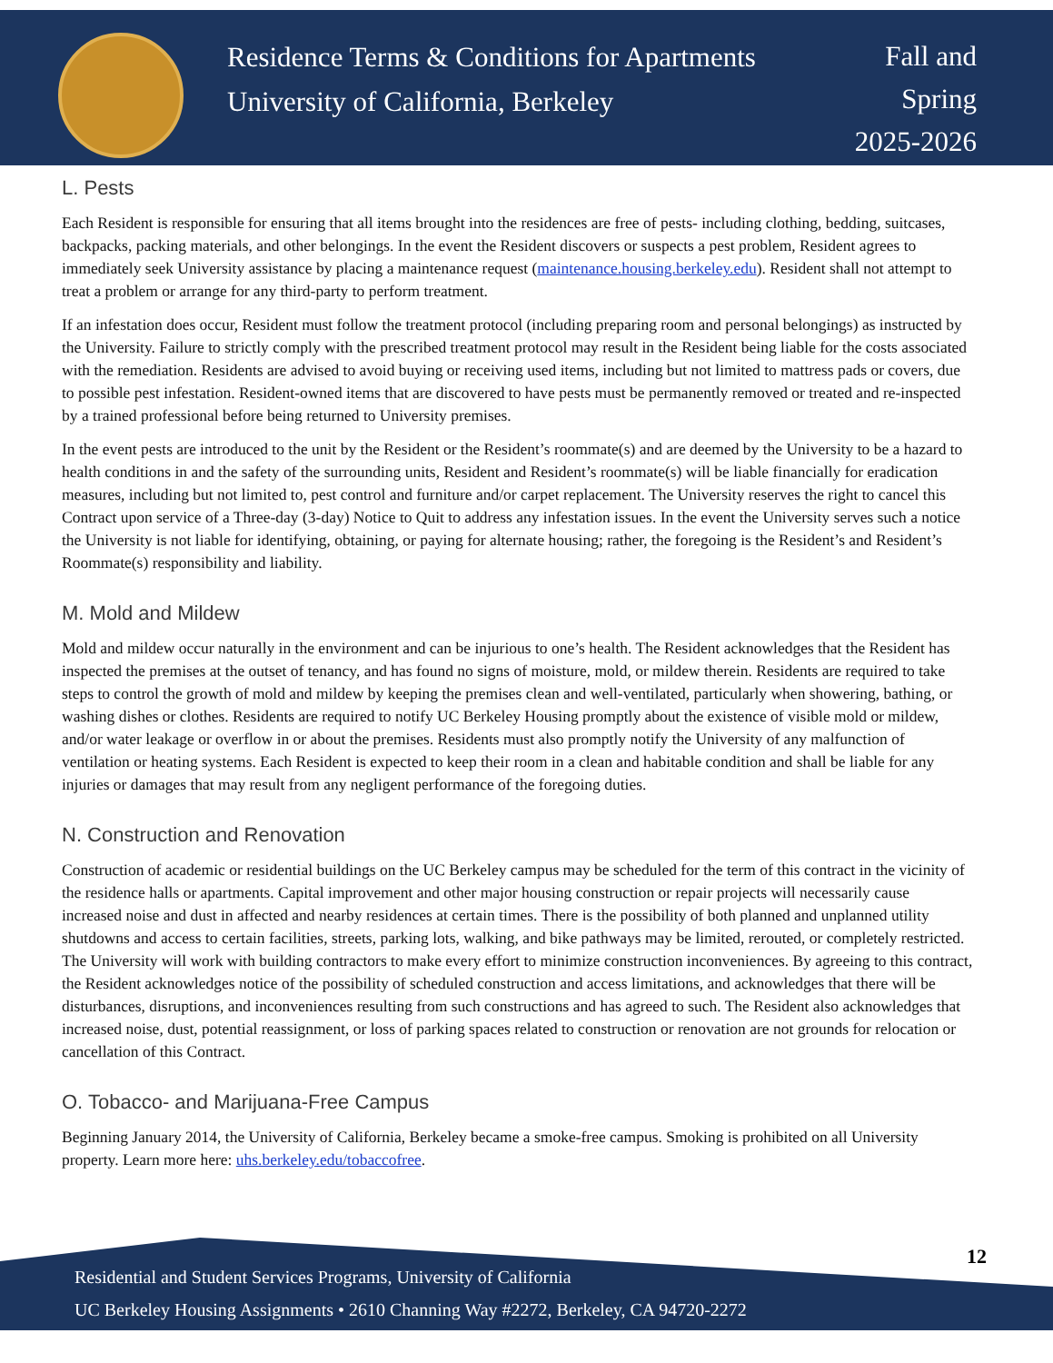Residence Terms & Conditions for Apartments
University of California, Berkeley
Fall and
Spring
2025-2026
L. Pests
Each Resident is responsible for ensuring that all items brought into the residences are free of pests- including clothing, bedding, suitcases, backpacks, packing materials, and other belongings. In the event the Resident discovers or suspects a pest problem, Resident agrees to immediately seek University assistance by placing a maintenance request (maintenance.housing.berkeley.edu). Resident shall not attempt to treat a problem or arrange for any third-party to perform treatment.
If an infestation does occur, Resident must follow the treatment protocol (including preparing room and personal belongings) as instructed by the University. Failure to strictly comply with the prescribed treatment protocol may result in the Resident being liable for the costs associated with the remediation. Residents are advised to avoid buying or receiving used items, including but not limited to mattress pads or covers, due to possible pest infestation. Resident-owned items that are discovered to have pests must be permanently removed or treated and re-inspected by a trained professional before being returned to University premises.
In the event pests are introduced to the unit by the Resident or the Resident’s roommate(s) and are deemed by the University to be a hazard to health conditions in and the safety of the surrounding units, Resident and Resident’s roommate(s) will be liable financially for eradication measures, including but not limited to, pest control and furniture and/or carpet replacement. The University reserves the right to cancel this Contract upon service of a Three-day (3-day) Notice to Quit to address any infestation issues. In the event the University serves such a notice the University is not liable for identifying, obtaining, or paying for alternate housing; rather, the foregoing is the Resident’s and Resident’s Roommate(s) responsibility and liability.
M. Mold and Mildew
Mold and mildew occur naturally in the environment and can be injurious to one’s health. The Resident acknowledges that the Resident has inspected the premises at the outset of tenancy, and has found no signs of moisture, mold, or mildew therein. Residents are required to take steps to control the growth of mold and mildew by keeping the premises clean and well-ventilated, particularly when showering, bathing, or washing dishes or clothes. Residents are required to notify UC Berkeley Housing promptly about the existence of visible mold or mildew, and/or water leakage or overflow in or about the premises. Residents must also promptly notify the University of any malfunction of ventilation or heating systems. Each Resident is expected to keep their room in a clean and habitable condition and shall be liable for any injuries or damages that may result from any negligent performance of the foregoing duties.
N. Construction and Renovation
Construction of academic or residential buildings on the UC Berkeley campus may be scheduled for the term of this contract in the vicinity of the residence halls or apartments. Capital improvement and other major housing construction or repair projects will necessarily cause increased noise and dust in affected and nearby residences at certain times. There is the possibility of both planned and unplanned utility shutdowns and access to certain facilities, streets, parking lots, walking, and bike pathways may be limited, rerouted, or completely restricted. The University will work with building contractors to make every effort to minimize construction inconveniences. By agreeing to this contract, the Resident acknowledges notice of the possibility of scheduled construction and access limitations, and acknowledges that there will be disturbances, disruptions, and inconveniences resulting from such constructions and has agreed to such. The Resident also acknowledges that increased noise, dust, potential reassignment, or loss of parking spaces related to construction or renovation are not grounds for relocation or cancellation of this Contract.
O. Tobacco- and Marijuana-Free Campus
Beginning January 2014, the University of California, Berkeley became a smoke-free campus. Smoking is prohibited on all University property. Learn more here: uhs.berkeley.edu/tobaccofree.
Residential and Student Services Programs, University of California
UC Berkeley Housing Assignments • 2610 Channing Way #2272, Berkeley, CA 94720-2272
12